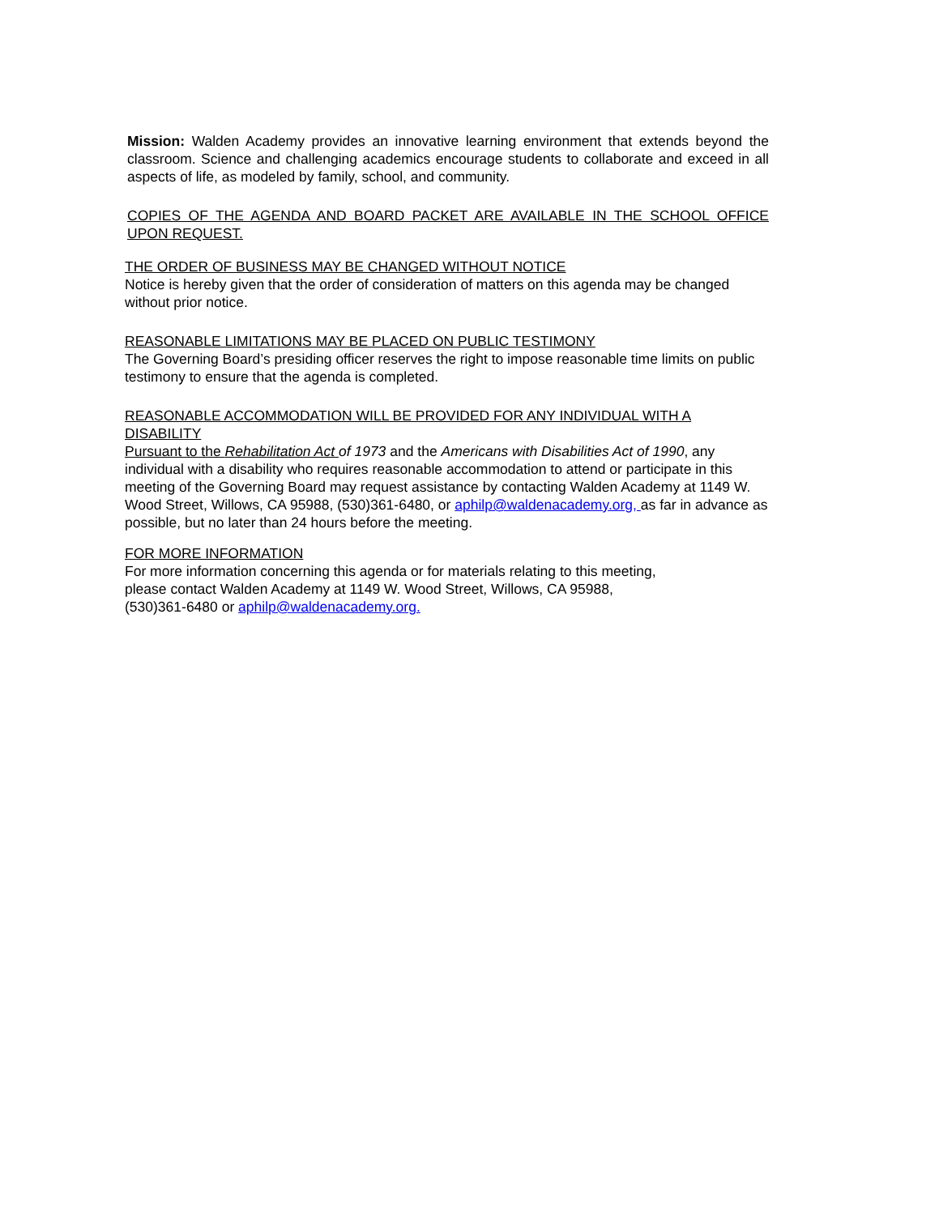Mission: Walden Academy provides an innovative learning environment that extends beyond the classroom. Science and challenging academics encourage students to collaborate and exceed in all aspects of life, as modeled by family, school, and community.
COPIES OF THE AGENDA AND BOARD PACKET ARE AVAILABLE IN THE SCHOOL OFFICE UPON REQUEST.
THE ORDER OF BUSINESS MAY BE CHANGED WITHOUT NOTICE
Notice is hereby given that the order of consideration of matters on this agenda may be changed without prior notice.
REASONABLE LIMITATIONS MAY BE PLACED ON PUBLIC TESTIMONY
The Governing Board’s presiding officer reserves the right to impose reasonable time limits on public testimony to ensure that the agenda is completed.
REASONABLE ACCOMMODATION WILL BE PROVIDED FOR ANY INDIVIDUAL WITH A DISABILITY
Pursuant to the Rehabilitation Act of 1973 and the Americans with Disabilities Act of 1990, any individual with a disability who requires reasonable accommodation to attend or participate in this meeting of the Governing Board may request assistance by contacting Walden Academy at 1149 W. Wood Street, Willows, CA 95988, (530)361-6480, or aphilp@waldenacademy.org, as far in advance as possible, but no later than 24 hours before the meeting.
FOR MORE INFORMATION
For more information concerning this agenda or for materials relating to this meeting,
please contact Walden Academy at 1149 W. Wood Street, Willows, CA 95988,
(530)361-6480 or aphilp@waldenacademy.org.